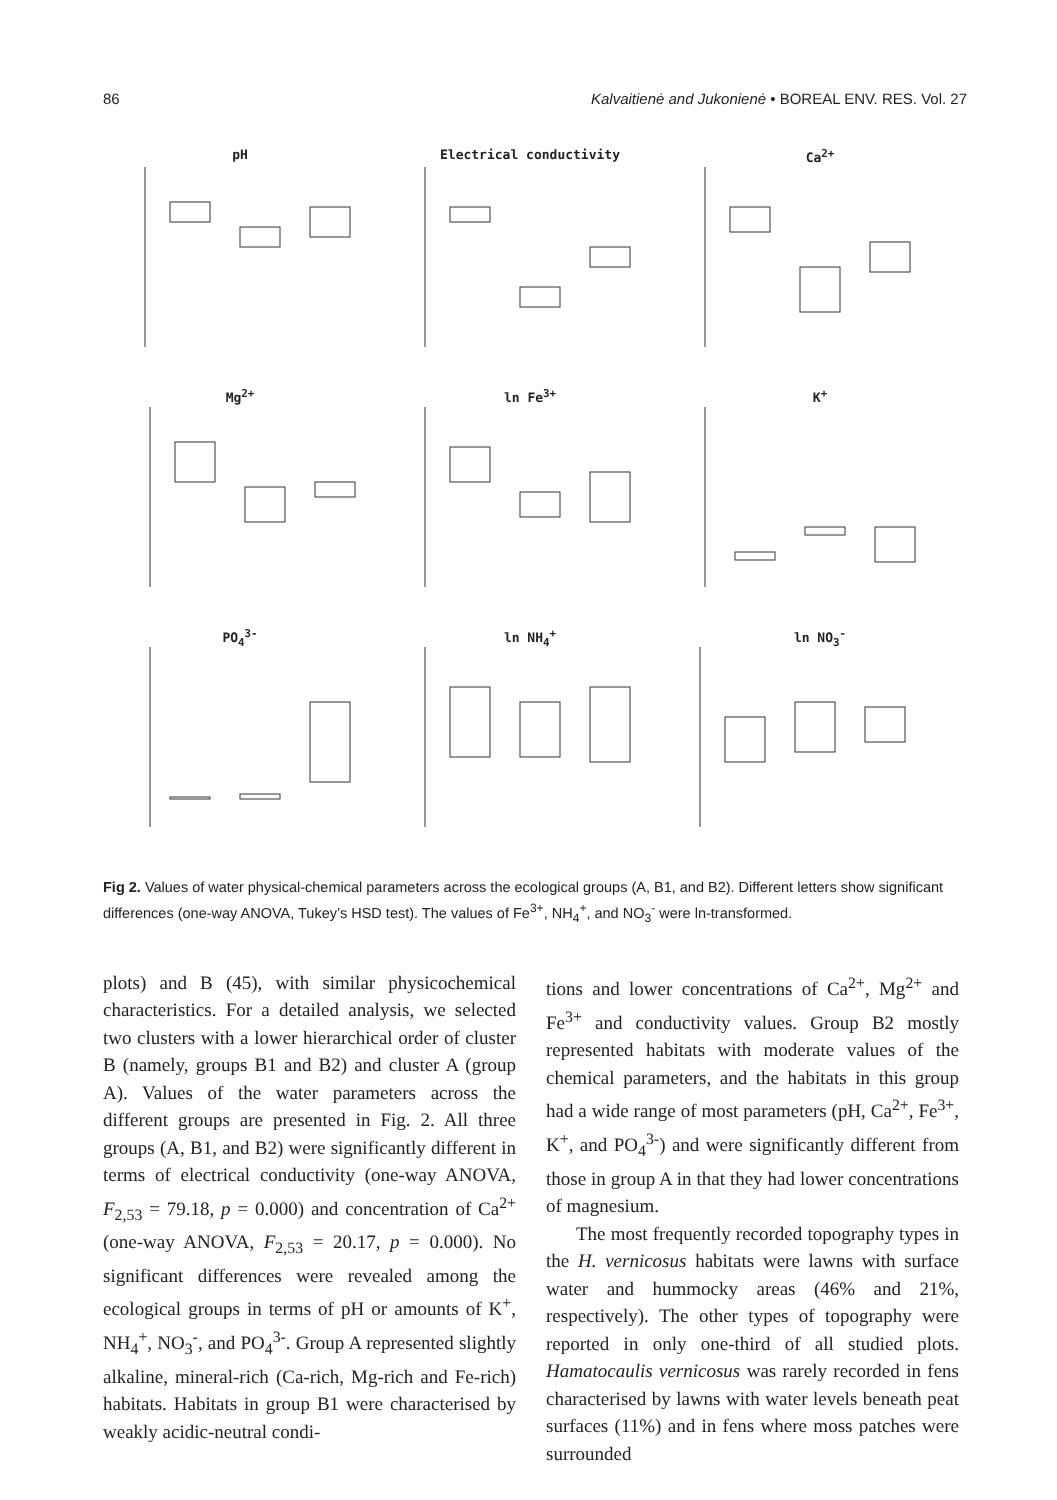86 Kalvaitienė and Jukonienė • BOREAL ENV. RES. Vol. 27
pH
Electrical conductivity
Ca<sup>2+</sup>
Mg<sup>2+</sup>
ln Fe<sup>3+</sup>
K<sup>+</sup>
PO<sub>4</sub><sup>3-</sup>
ln NH<sub>4</sub><sup>+</sup>
ln NO<sub>3</sub><sup>-</sup>
Fig 2. Values of water physical-chemical parameters across the ecological groups (A, B1, and B2). Different letters show significant differences (one-way ANOVA, Tukey’s HSD test). The values of Fe<sup>3+</sup>, NH<sub>4</sub><sup>+</sup>, and NO<sub>3</sub><sup>-</sup> were ln-transformed.
plots) and B (45), with similar physicochemical characteristics. For a detailed analysis, we selected two clusters with a lower hierarchical order of cluster B (namely, groups B1 and B2) and cluster A (group A). Values of the water parameters across the different groups are presented in Fig. 2. All three groups (A, B1, and B2) were significantly different in terms of electrical conductivity (one-way ANOVA, F<sub>2,53</sub> = 79.18, p = 0.000) and concentration of Ca<sup>2+</sup> (one-way ANOVA, F<sub>2,53</sub> = 20.17, p = 0.000). No significant differences were revealed among the ecological groups in terms of pH or amounts of K<sup>+</sup>, NH<sub>4</sub><sup>+</sup>, NO<sub>3</sub><sup>-</sup>, and PO<sub>4</sub><sup>3-</sup>. Group A represented slightly alkaline, mineral-rich (Ca-rich, Mg-rich and Fe-rich) habitats. Habitats in group B1 were characterised by weakly acidic-neutral condi-
tions and lower concentrations of Ca<sup>2+</sup>, Mg<sup>2+</sup> and Fe<sup>3+</sup> and conductivity values. Group B2 mostly represented habitats with moderate values of the chemical parameters, and the habitats in this group had a wide range of most parameters (pH, Ca<sup>2+</sup>, Fe<sup>3+</sup>, K<sup>+</sup>, and PO<sub>4</sub><sup>3-</sup>) and were significantly different from those in group A in that they had lower concentrations of magnesium.
The most frequently recorded topography types in the H. vernicosus habitats were lawns with surface water and hummocky areas (46% and 21%, respectively). The other types of topography were reported in only one-third of all studied plots. Hamatocaulis vernicosus was rarely recorded in fens characterised by lawns with water levels beneath peat surfaces (11%) and in fens where moss patches were surrounded